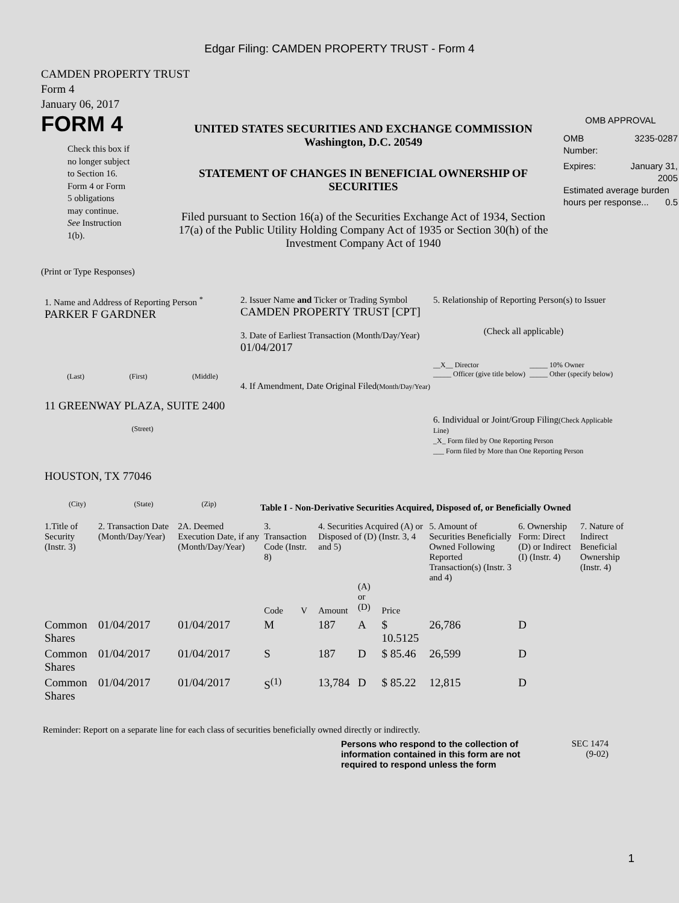Edgar Filing: CAMDEN PROPERTY TRUST - Form 4
CAMDEN PROPERTY TRUST
Form 4
January 06, 2017
FORM 4
Check this box if no longer subject to Section 16. Form 4 or Form 5 obligations may continue. See Instruction 1(b).
UNITED STATES SECURITIES AND EXCHANGE COMMISSION
Washington, D.C. 20549
STATEMENT OF CHANGES IN BENEFICIAL OWNERSHIP OF SECURITIES
Filed pursuant to Section 16(a) of the Securities Exchange Act of 1934, Section 17(a) of the Public Utility Holding Company Act of 1935 or Section 30(h) of the Investment Company Act of 1940
OMB APPROVAL
OMB
Number: 3235-0287
Expires: January 31,
2005
Estimated average burden hours per response... 0.5
(Print or Type Responses)
1. Name and Address of Reporting Person <sup>*</sup>
PARKER F GARDNER
(Last) (First) (Middle)
11 GREENWAY PLAZA, SUITE 2400
(Street)
HOUSTON, TX 77046
(City) (State) (Zip)
2. Issuer Name and Ticker or Trading Symbol
CAMDEN PROPERTY TRUST [CPT]
3. Date of Earliest Transaction (Month/Day/Year)
01/04/2017
4. If Amendment, Date Original Filed(Month/Day/Year)
5. Relationship of Reporting Person(s) to Issuer
(Check all applicable)
__X__ Director
_____ Officer (give title below)
_____ 10% Owner
_____ Other (specify below)
6. Individual or Joint/Group Filing(Check Applicable Line)
_X_ Form filed by One Reporting Person
___ Form filed by More than One Reporting Person
Table I - Non-Derivative Securities Acquired, Disposed of, or Beneficially Owned
| 1.Title of Security (Instr. 3) | 2. Transaction Date (Month/Day/Year) | 2A. Deemed Execution Date, if any (Month/Day/Year) | 3. Transaction Code (Instr. 8) | | 4. Securities Acquired (A) or Disposed of (D) (Instr. 3, 4 and 5) | | | 5. Amount of Securities Beneficially Owned Following Reported Transaction(s) (Instr. 3 and 4) | 6. Ownership Form: Direct (D) or Indirect (I) (Instr. 4) | 7. Nature of Indirect Beneficial Ownership (Instr. 4) |
| --- | --- | --- | --- | --- | --- | --- | --- | --- | --- | --- |
| | | | Code | V | Amount | (A) or (D) | Price | | | |
| Common Shares | 01/04/2017 | 01/04/2017 | M | | 187 | A | $ 10.5125 | 26,786 | D | |
| Common Shares | 01/04/2017 | 01/04/2017 | S | | 187 | D | $ 85.46 | 26,599 | D | |
| Common Shares | 01/04/2017 | 01/04/2017 | S<sup>(1)</sup> | | 13,784 | D | $ 85.22 | 12,815 | D | |
Reminder: Report on a separate line for each class of securities beneficially owned directly or indirectly.
Persons who respond to the collection of information contained in this form are not required to respond unless the form
SEC 1474
(9-02)
1